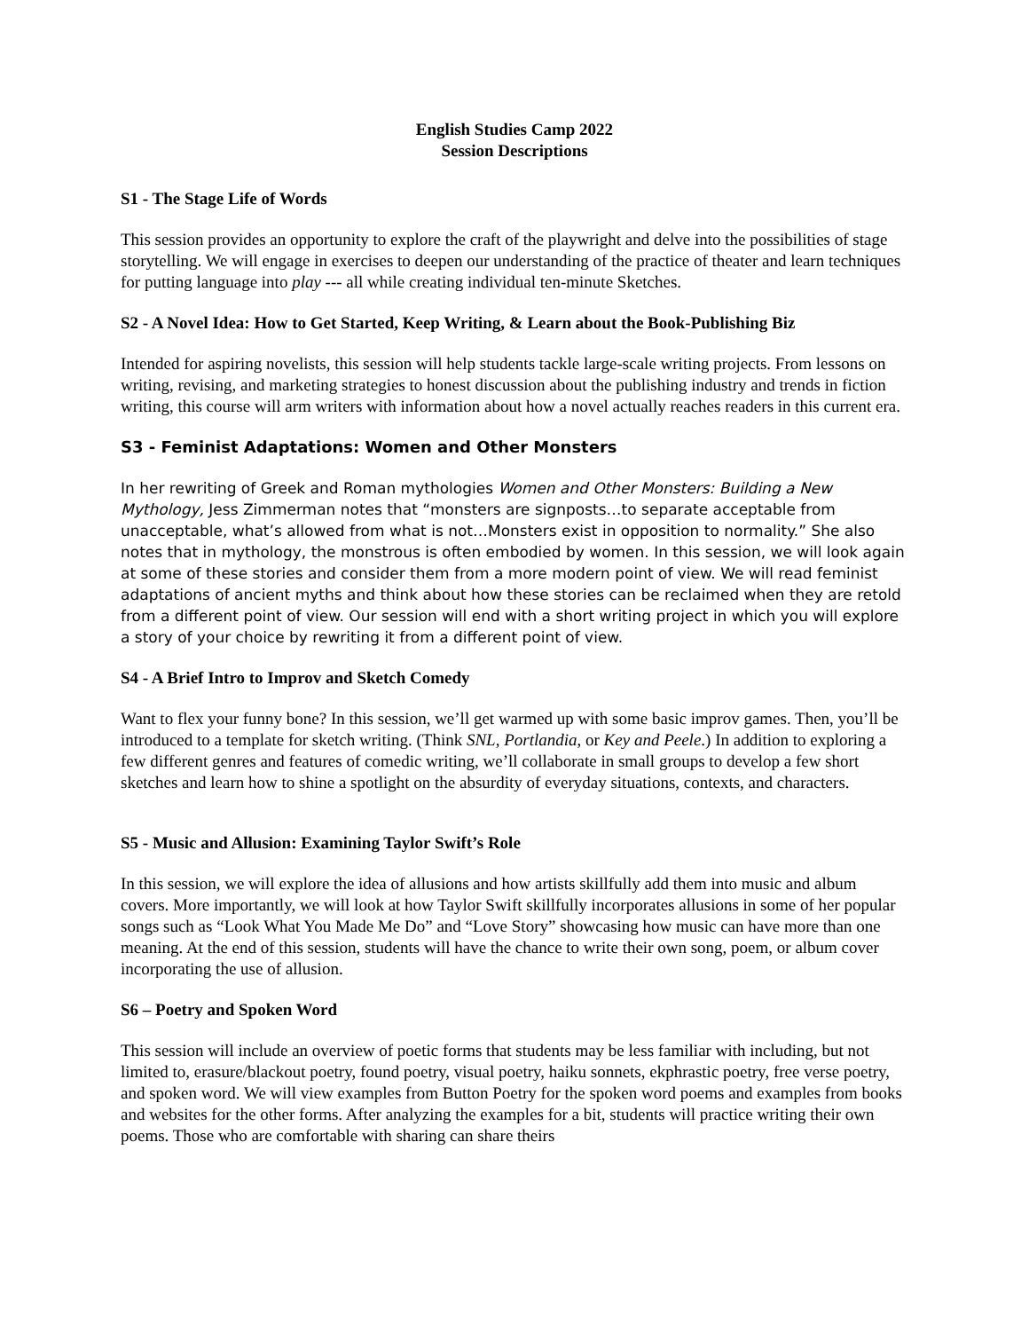English Studies Camp 2022
Session Descriptions
S1 - The Stage Life of Words
This session provides an opportunity to explore the craft of the playwright and delve into the possibilities of stage storytelling. We will engage in exercises to deepen our understanding of the practice of theater and learn techniques for putting language into play --- all while creating individual ten-minute Sketches.
S2 - A Novel Idea: How to Get Started, Keep Writing, & Learn about the Book-Publishing Biz
Intended for aspiring novelists, this session will help students tackle large-scale writing projects. From lessons on writing, revising, and marketing strategies to honest discussion about the publishing industry and trends in fiction writing, this course will arm writers with information about how a novel actually reaches readers in this current era.
S3 - Feminist Adaptations: Women and Other Monsters
In her rewriting of Greek and Roman mythologies Women and Other Monsters: Building a New Mythology, Jess Zimmerman notes that “monsters are signposts…to separate acceptable from unacceptable, what’s allowed from what is not…Monsters exist in opposition to normality.” She also notes that in mythology, the monstrous is often embodied by women. In this session, we will look again at some of these stories and consider them from a more modern point of view. We will read feminist adaptations of ancient myths and think about how these stories can be reclaimed when they are retold from a different point of view. Our session will end with a short writing project in which you will explore a story of your choice by rewriting it from a different point of view.
S4 - A Brief Intro to Improv and Sketch Comedy
Want to flex your funny bone? In this session, we’ll get warmed up with some basic improv games. Then, you’ll be introduced to a template for sketch writing. (Think SNL, Portlandia, or Key and Peele.) In addition to exploring a few different genres and features of comedic writing, we’ll collaborate in small groups to develop a few short sketches and learn how to shine a spotlight on the absurdity of everyday situations, contexts, and characters.
S5 - Music and Allusion: Examining Taylor Swift’s Role
In this session, we will explore the idea of allusions and how artists skillfully add them into music and album covers. More importantly, we will look at how Taylor Swift skillfully incorporates allusions in some of her popular songs such as “Look What You Made Me Do” and “Love Story” showcasing how music can have more than one meaning. At the end of this session, students will have the chance to write their own song, poem, or album cover incorporating the use of allusion.
S6 – Poetry and Spoken Word
This session will include an overview of poetic forms that students may be less familiar with including, but not limited to, erasure/blackout poetry, found poetry, visual poetry, haiku sonnets, ekphrastic poetry, free verse poetry, and spoken word. We will view examples from Button Poetry for the spoken word poems and examples from books and websites for the other forms. After analyzing the examples for a bit, students will practice writing their own poems. Those who are comfortable with sharing can share theirs